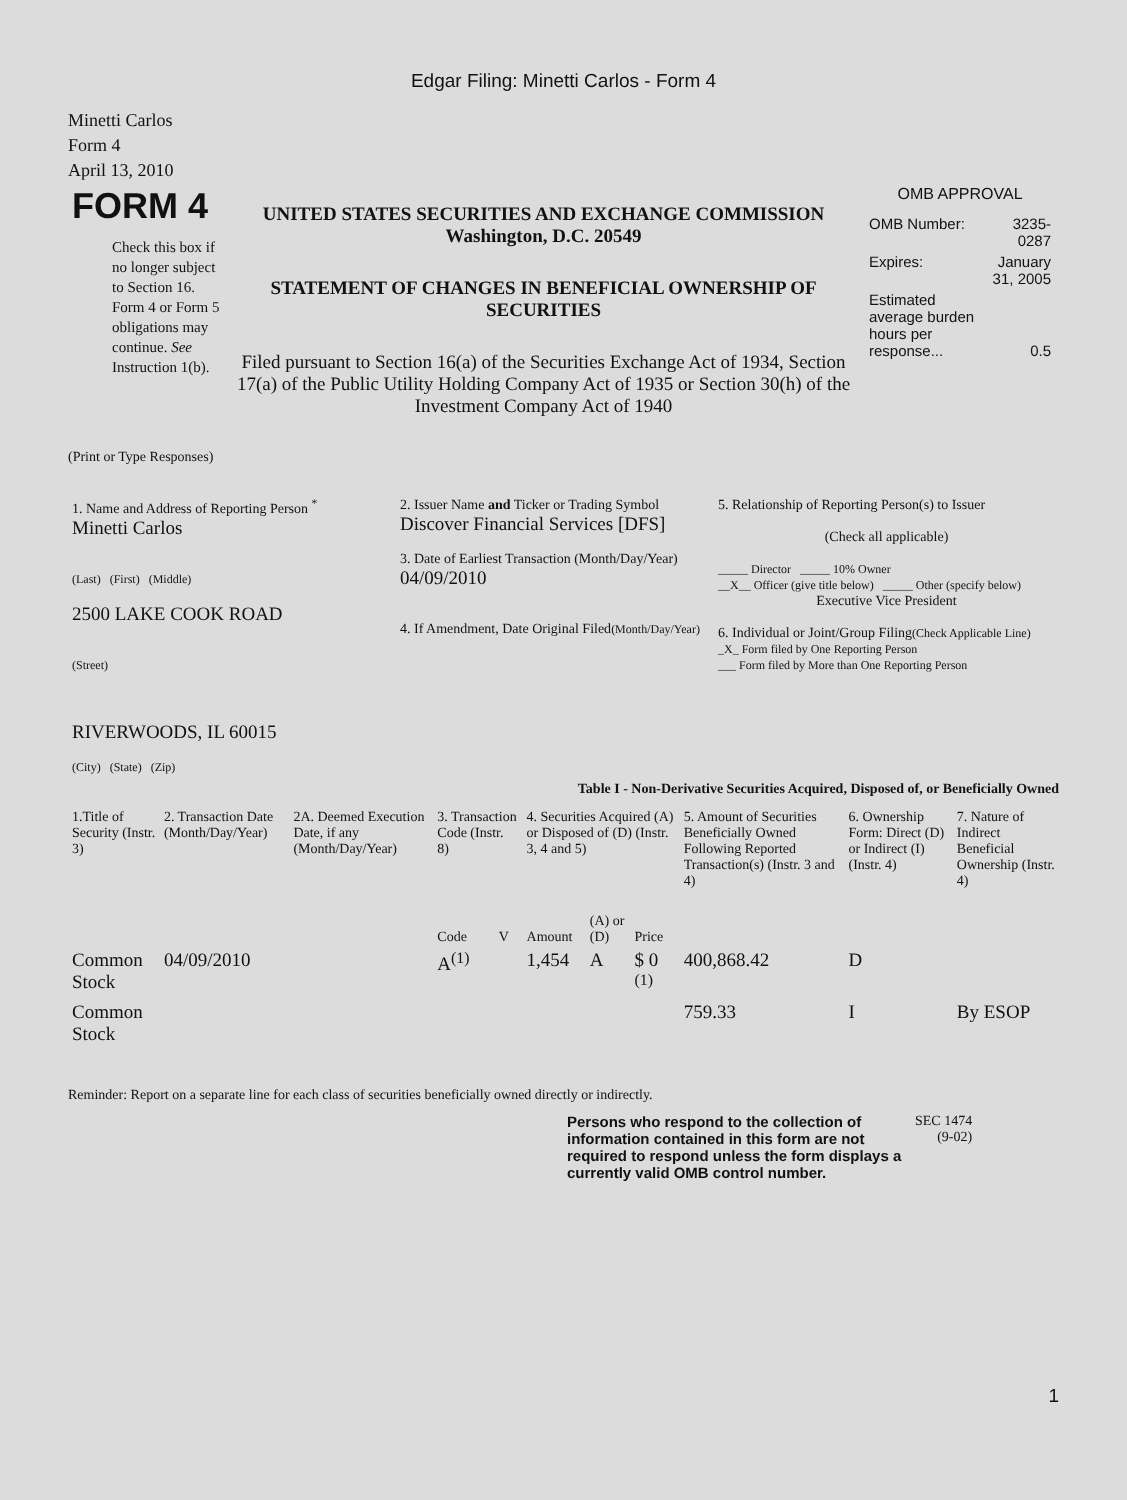Edgar Filing: Minetti Carlos - Form 4
Minetti Carlos
Form 4
April 13, 2010
| FORM 4 Check this box if no longer subject to Section 16. Form 4 or Form 5 obligations may continue. See Instruction 1(b). | UNITED STATES SECURITIES AND EXCHANGE COMMISSION Washington, D.C. 20549 STATEMENT OF CHANGES IN BENEFICIAL OWNERSHIP OF SECURITIES Filed pursuant to Section 16(a) of the Securities Exchange Act of 1934, Section 17(a) of the Public Utility Holding Company Act of 1935 or Section 30(h) of the Investment Company Act of 1940 | OMB APPROVAL / OMB Number: / 3235-0287 / / Expires: / January 31, 2005 / / Estimated average burden hours per response... / 0.5 / |
(Print or Type Responses)
| 1. Name and Address of Reporting Person <sup>*</sup> Minetti Carlos (Last) (First) (Middle) 2500 LAKE COOK ROAD (Street) RIVERWOODS, IL 60015 (City) (State) (Zip) | 2. Issuer Name and Ticker or Trading Symbol Discover Financial Services [DFS] 3. Date of Earliest Transaction (Month/Day/Year) 04/09/2010 4. If Amendment, Date Original Filed (Month/Day/Year) | 5. Relationship of Reporting Person(s) to Issuer (Check all applicable) _____ Director _____ 10% Owner __X__ Officer (give title below) _____ Other (specify below) Executive Vice President 6. Individual or Joint/Group Filing (Check Applicable Line) _X_ Form filed by One Reporting Person ___ Form filed by More than One Reporting Person |
Table I - Non-Derivative Securities Acquired, Disposed of, or Beneficially Owned
| 1.Title of Security (Instr. 3) | 2. Transaction Date (Month/Day/Year) | 2A. Deemed Execution Date, if any (Month/Day/Year) | 3. Transaction Code (Instr. 8) | | 4. Securities Acquired (A) or Disposed of (D) (Instr. 3, 4 and 5) | | | 5. Amount of Securities Beneficially Owned Following Reported Transaction(s) (Instr. 3 and 4) | 6. Ownership Form: Direct (D) or Indirect (I) (Instr. 4) | 7. Nature of Indirect Beneficial Ownership (Instr. 4) |
| --- | --- | --- | --- | --- | --- | --- | --- | --- | --- | --- |
| | | | Code | V | Amount | (A) or (D) | Price | | | |
| Common Stock | 04/09/2010 | | A<sup>(1)</sup> | | 1,454 | A | $ 0 <sup>(1)</sup> | 400,868.42 | D | |
| Common Stock | | | | | | | | 759.33 | I | By ESOP |
Reminder: Report on a separate line for each class of securities beneficially owned directly or indirectly.
| Persons who respond to the collection of information contained in this form are not required to respond unless the form displays a currently valid OMB control number. | SEC 1474 (9-02) |
1